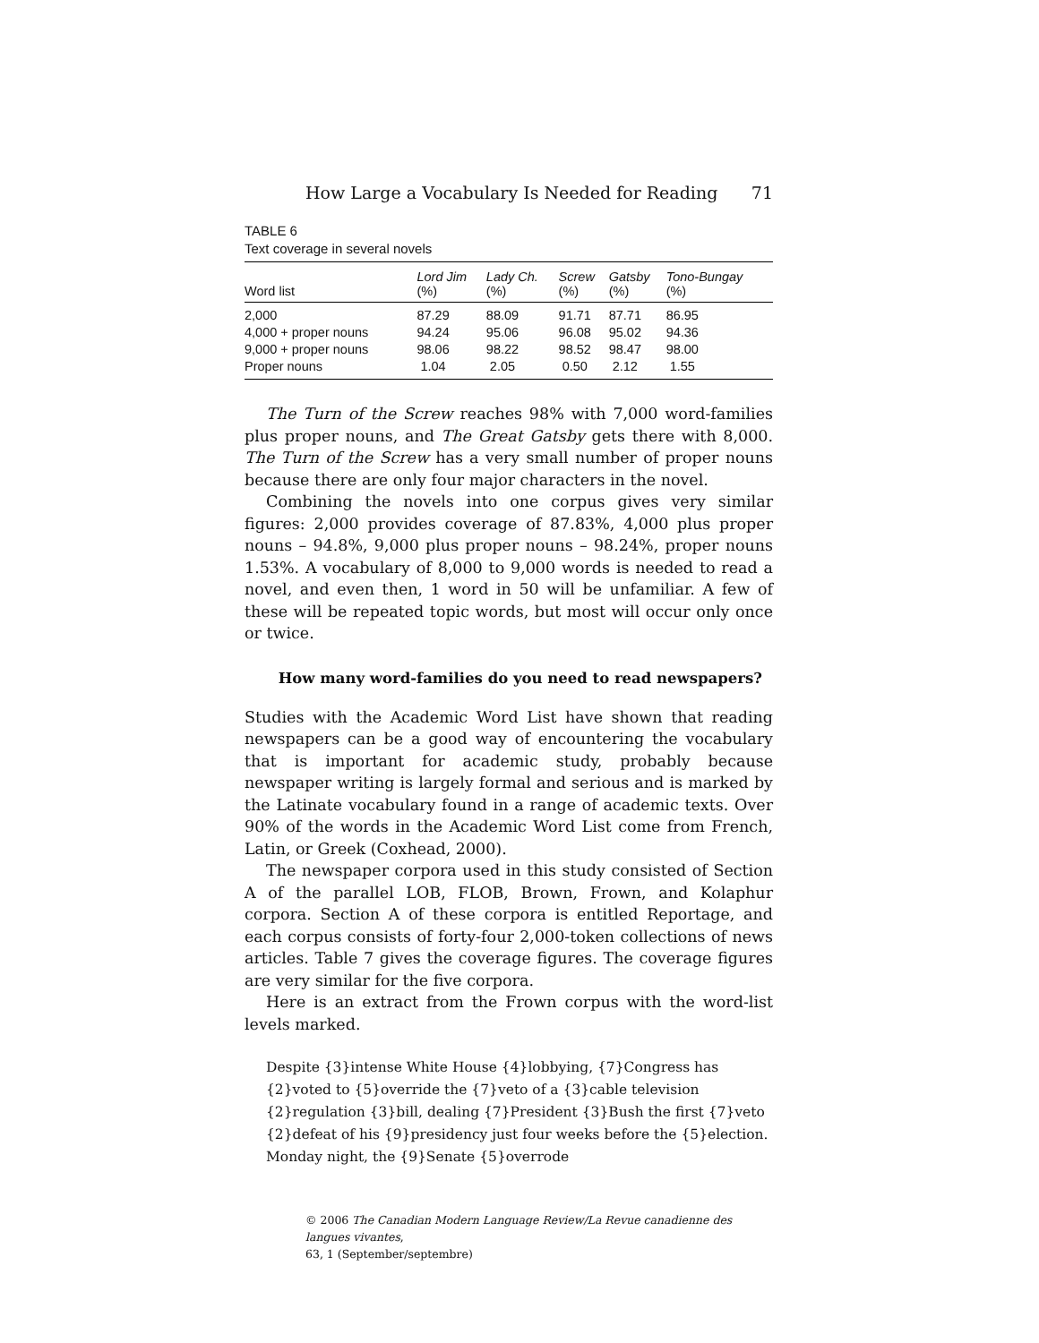How Large a Vocabulary Is Needed for Reading 71
TABLE 6
Text coverage in several novels
| Word list | Lord Jim (%) | Lady Ch. (%) | Screw (%) | Gatsby (%) | Tono-Bungay (%) |
| --- | --- | --- | --- | --- | --- |
| 2,000 | 87.29 | 88.09 | 91.71 | 87.71 | 86.95 |
| 4,000 + proper nouns | 94.24 | 95.06 | 96.08 | 95.02 | 94.36 |
| 9,000 + proper nouns | 98.06 | 98.22 | 98.52 | 98.47 | 98.00 |
| Proper nouns | 1.04 | 2.05 | 0.50 | 2.12 | 1.55 |
The Turn of the Screw reaches 98% with 7,000 word-families plus proper nouns, and The Great Gatsby gets there with 8,000. The Turn of the Screw has a very small number of proper nouns because there are only four major characters in the novel.
Combining the novels into one corpus gives very similar figures: 2,000 provides coverage of 87.83%, 4,000 plus proper nouns – 94.8%, 9,000 plus proper nouns – 98.24%, proper nouns 1.53%. A vocabulary of 8,000 to 9,000 words is needed to read a novel, and even then, 1 word in 50 will be unfamiliar. A few of these will be repeated topic words, but most will occur only once or twice.
How many word-families do you need to read newspapers?
Studies with the Academic Word List have shown that reading newspapers can be a good way of encountering the vocabulary that is important for academic study, probably because newspaper writing is largely formal and serious and is marked by the Latinate vocabulary found in a range of academic texts. Over 90% of the words in the Academic Word List come from French, Latin, or Greek (Coxhead, 2000).
The newspaper corpora used in this study consisted of Section A of the parallel LOB, FLOB, Brown, Frown, and Kolaphur corpora. Section A of these corpora is entitled Reportage, and each corpus consists of forty-four 2,000-token collections of news articles. Table 7 gives the coverage figures. The coverage figures are very similar for the five corpora.
Here is an extract from the Frown corpus with the word-list levels marked.
Despite {3}intense White House {4}lobbying, {7}Congress has {2}voted to {5}override the {7}veto of a {3}cable television {2}regulation {3}bill, dealing {7}President {3}Bush the first {7}veto {2}defeat of his {9}presidency just four weeks before the {5}election. Monday night, the {9}Senate {5}overrode
© 2006 The Canadian Modern Language Review/La Revue canadienne des langues vivantes,
63, 1 (September/septembre)